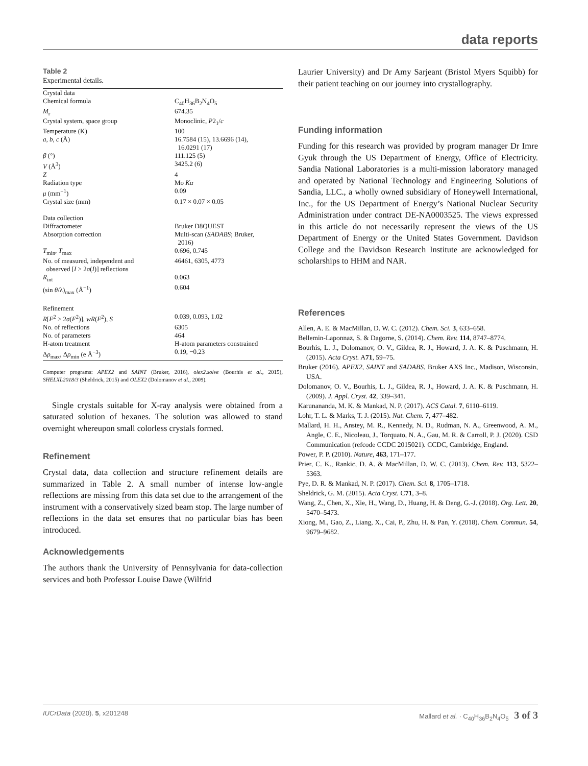data reports
Table 2
Experimental details.
| Crystal data | |
| Chemical formula | C<sub>40</sub>H<sub>36</sub>B<sub>2</sub>N<sub>4</sub>O<sub>5</sub> |
| M<sub>r</sub> | 674.35 |
| Crystal system, space group | Monoclinic, P 2<sub>1</sub>/ c |
| Temperature (K) | 100 |
| a , b , c (Å) | 16.7584 (15), 13.6696 (14), 16.0291 (17) |
| β (°) | 111.125 (5) |
| V (Å<sup>3</sup>) | 3425.2 (6) |
| Z | 4 |
| Radiation type | Mo Kα |
| μ (mm<sup>−1</sup>) | 0.09 |
| Crystal size (mm) | 0.17 × 0.07 × 0.05 |
| Data collection | |
| Diffractometer | Bruker D8QUEST |
| Absorption correction | Multi-scan ( SADABS ; Bruker, 2016) |
| T<sub>min</sub>, T<sub>max</sub> | 0.696, 0.745 |
| No. of measured, independent and observed [ I > 2 σ ( I )] reflections | 46461, 6305, 4773 |
| R<sub>int</sub> | 0.063 |
| (sin θ /λ)<sub>max</sub> (Å<sup>−1</sup>) | 0.604 |
| Refinement | |
| R [ F<sup>2</sup> > 2 σ ( F<sup>2</sup>)], wR ( F<sup>2</sup>), S | 0.039, 0.093, 1.02 |
| No. of reflections | 6305 |
| No. of parameters | 464 |
| H-atom treatment | H-atom parameters constrained |
| Δ ρ<sub>max</sub>, Δ ρ<sub>min</sub> (e Å<sup>−3</sup>) | 0.19, −0.23 |
Computer programs: APEX2 and SAINT (Bruker, 2016), olex2.solve (Bourhis et al., 2015), SHELXL2018/3 (Sheldrick, 2015) and OLEX2 (Dolomanov et al., 2009).
Single crystals suitable for X-ray analysis were obtained from a saturated solution of hexanes. The solution was allowed to stand overnight whereupon small colorless crystals formed.
Refinement
Crystal data, data collection and structure refinement details are summarized in Table 2. A small number of intense low-angle reflections are missing from this data set due to the arrangement of the instrument with a conservatively sized beam stop. The large number of reflections in the data set ensures that no particular bias has been introduced.
Acknowledgements
The authors thank the University of Pennsylvania for data-collection services and both Professor Louise Dawe (Wilfrid
Laurier University) and Dr Amy Sarjeant (Bristol Myers Squibb) for their patient teaching on our journey into crystallography.
Funding information
Funding for this research was provided by program manager Dr Imre Gyuk through the US Department of Energy, Office of Electricity. Sandia National Laboratories is a multi-mission laboratory managed and operated by National Technology and Engineering Solutions of Sandia, LLC., a wholly owned subsidiary of Honeywell International, Inc., for the US Department of Energy’s National Nuclear Security Administration under contract DE-NA0003525. The views expressed in this article do not necessarily represent the views of the US Department of Energy or the United States Government. Davidson College and the Davidson Research Institute are acknowledged for scholarships to HHM and NAR.
References
Allen, A. E. & MacMillan, D. W. C. (2012). Chem. Sci. 3, 633–658.
Bellemin-Laponnaz, S. & Dagorne, S. (2014). Chem. Rev. 114, 8747–8774.
Bourhis, L. J., Dolomanov, O. V., Gildea, R. J., Howard, J. A. K. & Puschmann, H. (2015). Acta Cryst. A71, 59–75.
Bruker (2016). APEX2, SAINT and SADABS. Bruker AXS Inc., Madison, Wisconsin, USA.
Dolomanov, O. V., Bourhis, L. J., Gildea, R. J., Howard, J. A. K. & Puschmann, H. (2009). J. Appl. Cryst. 42, 339–341.
Karunananda, M. K. & Mankad, N. P. (2017). ACS Catal. 7, 6110–6119.
Lohr, T. L. & Marks, T. J. (2015). Nat. Chem. 7, 477–482.
Mallard, H. H., Anstey, M. R., Kennedy, N. D., Rudman, N. A., Greenwood, A. M., Angle, C. E., Nicoleau, J., Torquato, N. A., Gau, M. R. & Carroll, P. J. (2020). CSD Communication (refcode CCDC 2015021). CCDC, Cambridge, England.
Power, P. P. (2010). Nature, 463, 171–177.
Prier, C. K., Rankic, D. A. & MacMillan, D. W. C. (2013). Chem. Rev. 113, 5322–5363.
Pye, D. R. & Mankad, N. P. (2017). Chem. Sci. 8, 1705–1718.
Sheldrick, G. M. (2015). Acta Cryst. C71, 3–8.
Wang, Z., Chen, X., Xie, H., Wang, D., Huang, H. & Deng, G.-J. (2018). Org. Lett. 20, 5470–5473.
Xiong, M., Gao, Z., Liang, X., Cai, P., Zhu, H. & Pan, Y. (2018). Chem. Commun. 54, 9679–9682.
IUCrData (2020). 5, x201248 Mallard et al. · C<sub>40</sub>H<sub>36</sub>B<sub>2</sub>N<sub>4</sub>O<sub>5</sub> 3 of 3